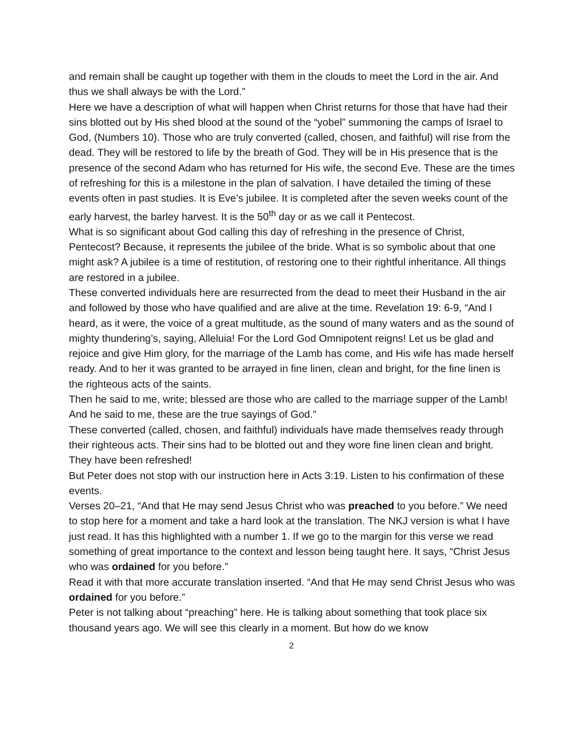and remain shall be caught up together with them in the clouds to meet the Lord in the air. And thus we shall always be with the Lord.”
Here we have a description of what will happen when Christ returns for those that have had their sins blotted out by His shed blood at the sound of the “yobel” summoning the camps of Israel to God, (Numbers 10). Those who are truly converted (called, chosen, and faithful) will rise from the dead. They will be restored to life by the breath of God. They will be in His presence that is the presence of the second Adam who has returned for His wife, the second Eve. These are the times of refreshing for this is a milestone in the plan of salvation. I have detailed the timing of these events often in past studies. It is Eve’s jubilee. It is completed after the seven weeks count of the early harvest, the barley harvest. It is the 50<sup>th</sup> day or as we call it Pentecost.
What is so significant about God calling this day of refreshing in the presence of Christ, Pentecost? Because, it represents the jubilee of the bride. What is so symbolic about that one might ask? A jubilee is a time of restitution, of restoring one to their rightful inheritance. All things are restored in a jubilee.
These converted individuals here are resurrected from the dead to meet their Husband in the air and followed by those who have qualified and are alive at the time. Revelation 19: 6-9, “And I heard, as it were, the voice of a great multitude, as the sound of many waters and as the sound of mighty thundering’s, saying, Alleluia! For the Lord God Omnipotent reigns! Let us be glad and rejoice and give Him glory, for the marriage of the Lamb has come, and His wife has made herself ready. And to her it was granted to be arrayed in fine linen, clean and bright, for the fine linen is the righteous acts of the saints.
Then he said to me, write; blessed are those who are called to the marriage supper of the Lamb! And he said to me, these are the true sayings of God.”
These converted (called, chosen, and faithful) individuals have made themselves ready through their righteous acts. Their sins had to be blotted out and they wore fine linen clean and bright. They have been refreshed!
But Peter does not stop with our instruction here in Acts 3:19. Listen to his confirmation of these events.
Verses 20–21, “And that He may send Jesus Christ who was preached to you before.” We need to stop here for a moment and take a hard look at the translation. The NKJ version is what I have just read. It has this highlighted with a number 1. If we go to the margin for this verse we read something of great importance to the context and lesson being taught here. It says, “Christ Jesus who was ordained for you before.”
Read it with that more accurate translation inserted. “And that He may send Christ Jesus who was ordained for you before.”
Peter is not talking about “preaching” here. He is talking about something that took place six thousand years ago. We will see this clearly in a moment. But how do we know
2